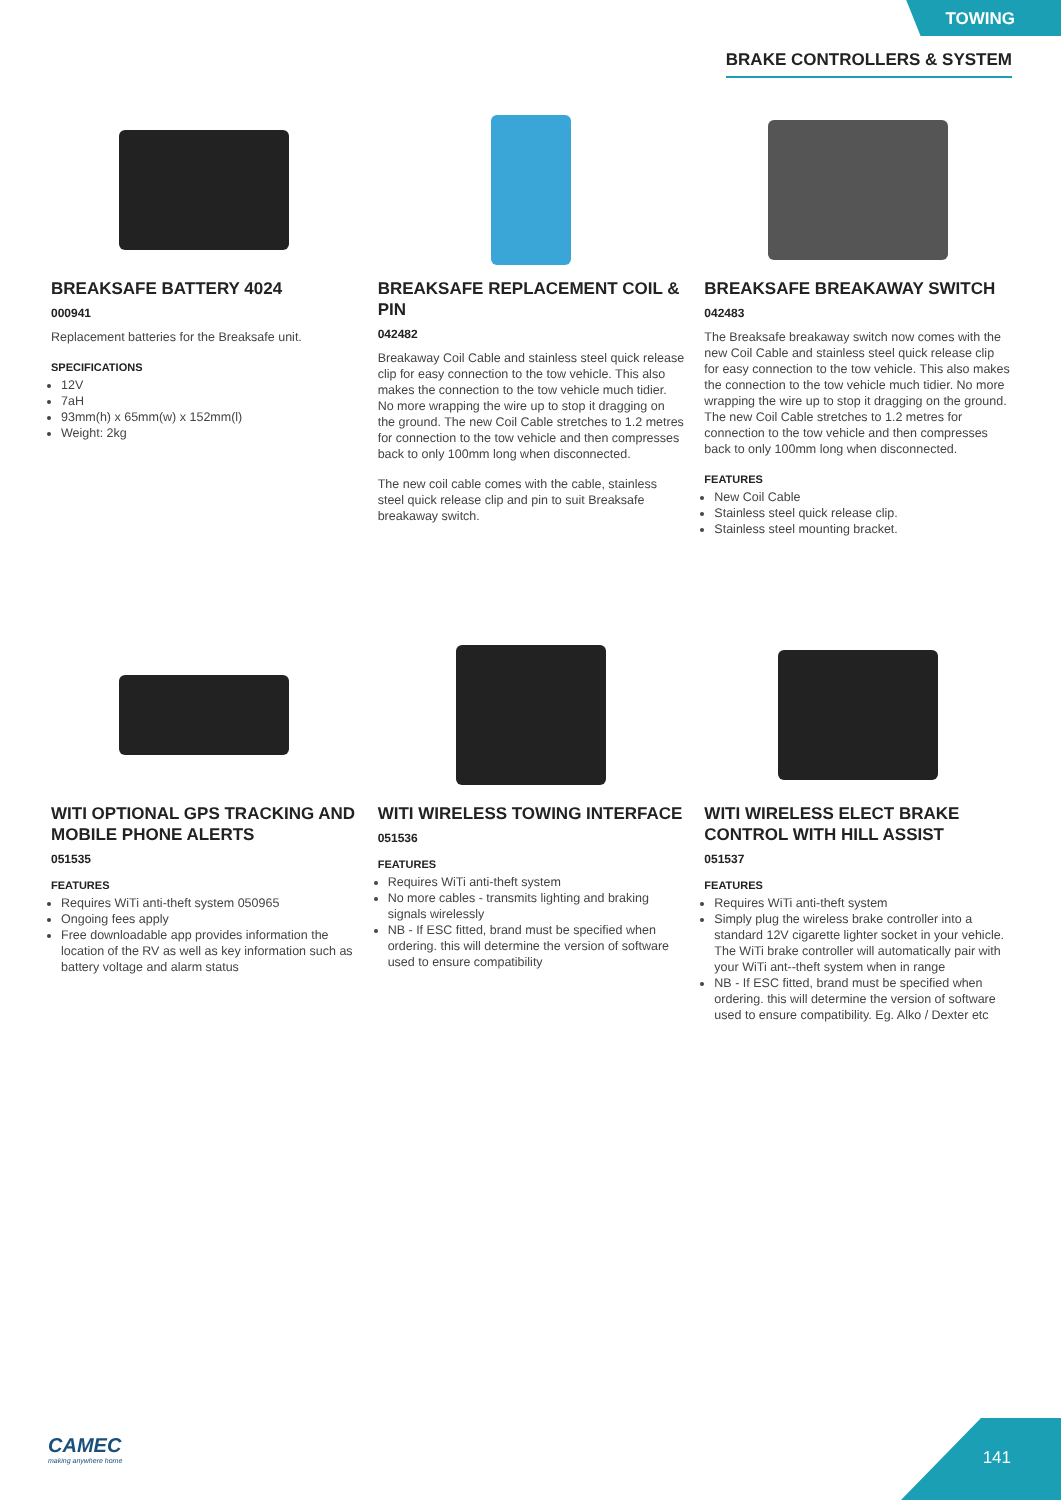TOWING
BRAKE CONTROLLERS & SYSTEM
BREAKSAFE BATTERY 4024
000941
Replacement batteries for the Breaksafe unit.
SPECIFICATIONS
12V
7aH
93mm(h) x 65mm(w) x 152mm(l)
Weight: 2kg
BREAKSAFE REPLACEMENT COIL & PIN
042482
Breakaway Coil Cable and stainless steel quick release clip for easy connection to the tow vehicle. This also makes the connection to the tow vehicle much tidier. No more wrapping the wire up to stop it dragging on the ground. The new Coil Cable stretches to 1.2 metres for connection to the tow vehicle and then compresses back to only 100mm long when disconnected.
The new coil cable comes with the cable, stainless steel quick release clip and pin to suit Breaksafe breakaway switch.
BREAKSAFE BREAKAWAY SWITCH
042483
The Breaksafe breakaway switch now comes with the new Coil Cable and stainless steel quick release clip for easy connection to the tow vehicle. This also makes the connection to the tow vehicle much tidier. No more wrapping the wire up to stop it dragging on the ground. The new Coil Cable stretches to 1.2 metres for connection to the tow vehicle and then compresses back to only 100mm long when disconnected.
FEATURES
New Coil Cable
Stainless steel quick release clip.
Stainless steel mounting bracket.
WITI OPTIONAL GPS TRACKING AND MOBILE PHONE ALERTS
051535
FEATURES
Requires WiTi anti-theft system 050965
Ongoing fees apply
Free downloadable app provides information the location of the RV as well as key information such as battery voltage and alarm status
WITI WIRELESS TOWING INTERFACE
051536
FEATURES
Requires WiTi anti-theft system
No more cables - transmits lighting and braking signals wirelessly
NB - If ESC fitted, brand must be specified when ordering. this will determine the version of software used to ensure compatibility
WITI WIRELESS ELECT BRAKE CONTROL WITH HILL ASSIST
051537
FEATURES
Requires WiTi anti-theft system
Simply plug the wireless brake controller into a standard 12V cigarette lighter socket in your vehicle. The WiTi brake controller will automatically pair with your WiTi ant--theft system when in range
NB - If ESC fitted, brand must be specified when ordering. this will determine the version of software used to ensure compatibility. Eg. Alko / Dexter etc
CAMEC
making anywhere home
141